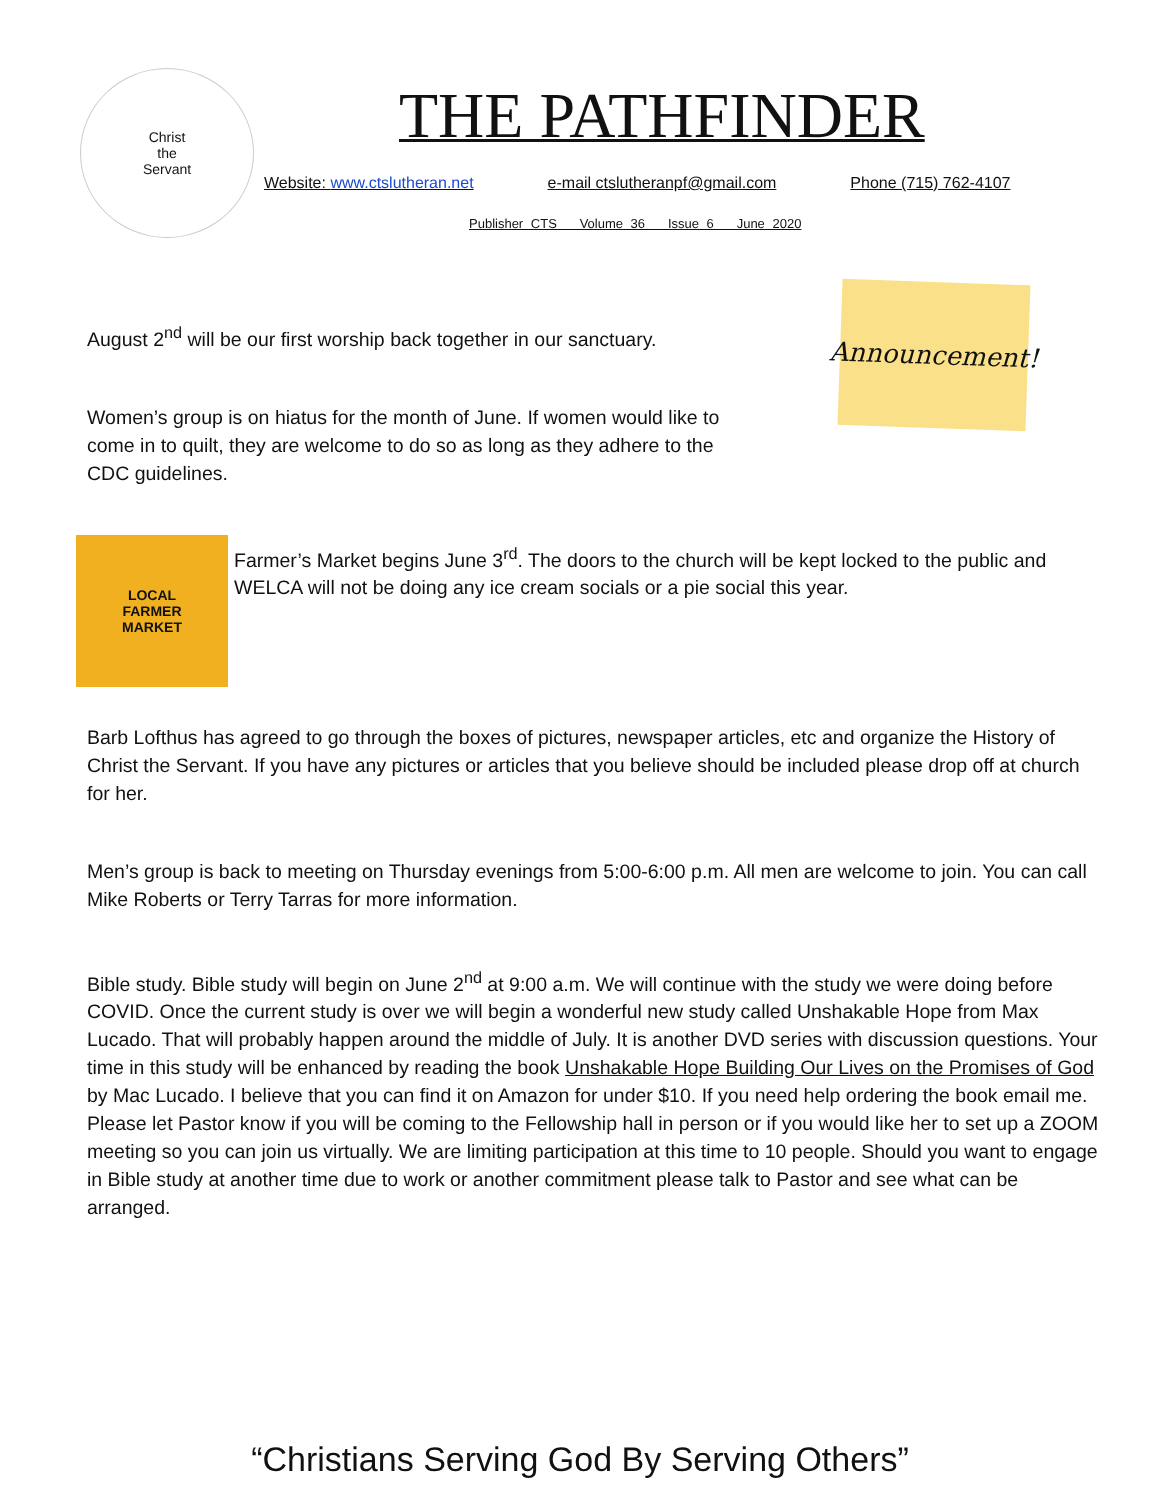Christ
the
Servant
THE PATHFINDER
Website: www.ctslutheran.net e-mail ctslutheranpf@gmail.com Phone (715) 762-4107
Publisher CTS Volume 36 Issue 6 June 2020
Announcement!
August 2<sup>nd</sup> will be our first worship back together in our sanctuary.
Women’s group is on hiatus for the month of June. If women would like to come in to quilt, they are welcome to do so as long as they adhere to the CDC guidelines.
LOCAL
FARMER
MARKET
Farmer’s Market begins June 3<sup>rd</sup>. The doors to the church will be kept locked to the public and WELCA will not be doing any ice cream socials or a pie social this year.
Barb Lofthus has agreed to go through the boxes of pictures, newspaper articles, etc and organize the History of Christ the Servant. If you have any pictures or articles that you believe should be included please drop off at church for her.
Men’s group is back to meeting on Thursday evenings from 5:00-6:00 p.m. All men are welcome to join. You can call Mike Roberts or Terry Tarras for more information.
Bible study. Bible study will begin on June 2<sup>nd</sup> at 9:00 a.m. We will continue with the study we were doing before COVID. Once the current study is over we will begin a wonderful new study called Unshakable Hope from Max Lucado. That will probably happen around the middle of July. It is another DVD series with discussion questions. Your time in this study will be enhanced by reading the book Unshakable Hope Building Our Lives on the Promises of God by Mac Lucado. I believe that you can find it on Amazon for under $10. If you need help ordering the book email me. Please let Pastor know if you will be coming to the Fellowship hall in person or if you would like her to set up a ZOOM meeting so you can join us virtually. We are limiting participation at this time to 10 people. Should you want to engage in Bible study at another time due to work or another commitment please talk to Pastor and see what can be arranged.
“Christians Serving God By Serving Others”